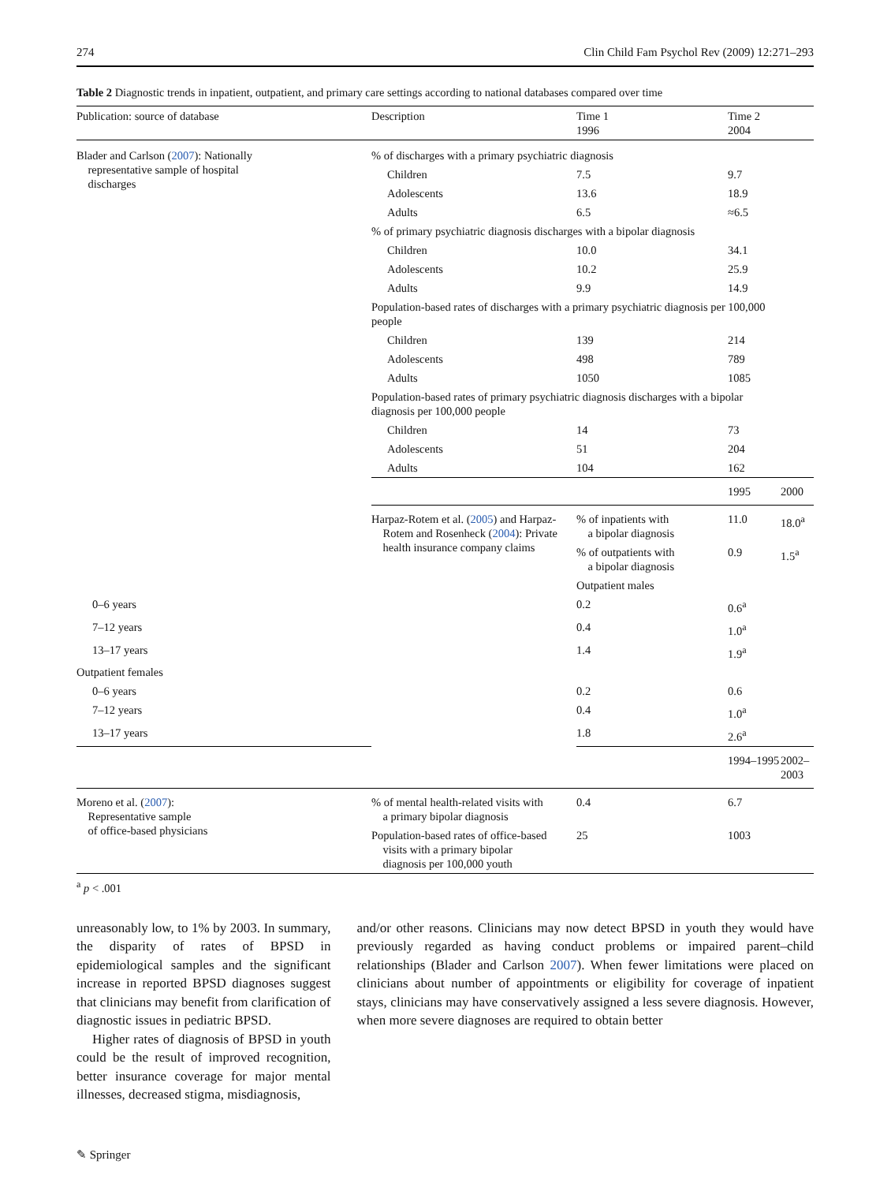274 Clin Child Fam Psychol Rev (2009) 12:271–293
Table 2 Diagnostic trends in inpatient, outpatient, and primary care settings according to national databases compared over time
| Publication: source of database | Description | Time 1 1996 | Time 2 2004 | |
| --- | --- | --- | --- | --- |
| Blader and Carlson ( 2007 ): Nationally representative sample of hospital discharges | % of discharges with a primary psychiatric diagnosis | | | |
| | Children | 7.5 | 9.7 | |
| | Adolescents | 13.6 | 18.9 | |
| | Adults | 6.5 | ≈6.5 | |
| | % of primary psychiatric diagnosis discharges with a bipolar diagnosis | | | |
| | Children | 10.0 | 34.1 | |
| | Adolescents | 10.2 | 25.9 | |
| | Adults | 9.9 | 14.9 | |
| | Population-based rates of discharges with a primary psychiatric diagnosis per 100,000 people | | | |
| | Children | 139 | 214 | |
| | Adolescents | 498 | 789 | |
| | Adults | 1050 | 1085 | |
| | Population-based rates of primary psychiatric diagnosis discharges with a bipolar diagnosis per 100,000 people | | | |
| | Children | 14 | 73 | |
| | Adolescents | 51 | 204 | |
| | Adults | 104 | 162 | |
| | | | 1995 | 2000 |
| | Harpaz-Rotem et al. ( 2005 ) and Harpaz- Rotem and Rosenheck ( 2004 ): Private health insurance company claims | % of inpatients with a bipolar diagnosis | 11.0 | 18.0<sup>a</sup> |
| | | % of outpatients with a bipolar diagnosis | 0.9 | 1.5<sup>a</sup> |
| | | Outpatient males | | |
| 0–6 years | | 0.2 | 0.6<sup>a</sup> | |
| 7–12 years | | 0.4 | 1.0<sup>a</sup> | |
| 13–17 years | | 1.4 | 1.9<sup>a</sup> | |
| Outpatient females | | | | |
| 0–6 years | | 0.2 | 0.6 | |
| 7–12 years | | 0.4 | 1.0<sup>a</sup> | |
| 13–17 years | | 1.8 | 2.6<sup>a</sup> | |
| | | | 1994–1995 | 2002–2003 |
| Moreno et al. ( 2007 ): Representative sample of office-based physicians | % of mental health-related visits with a primary bipolar diagnosis | 0.4 | 6.7 | |
| | Population-based rates of office-based visits with a primary bipolar diagnosis per 100,000 youth | 25 | 1003 | |
<sup>a</sup> p < .001
unreasonably low, to 1% by 2003. In summary, the disparity of rates of BPSD in epidemiological samples and the significant increase in reported BPSD diagnoses suggest that clinicians may benefit from clarification of diagnostic issues in pediatric BPSD.
Higher rates of diagnosis of BPSD in youth could be the result of improved recognition, better insurance coverage for major mental illnesses, decreased stigma, misdiagnosis,
and/or other reasons. Clinicians may now detect BPSD in youth they would have previously regarded as having conduct problems or impaired parent–child relationships (Blader and Carlson 2007). When fewer limitations were placed on clinicians about number of appointments or eligibility for coverage of inpatient stays, clinicians may have conservatively assigned a less severe diagnosis. However, when more severe diagnoses are required to obtain better
✎ Springer